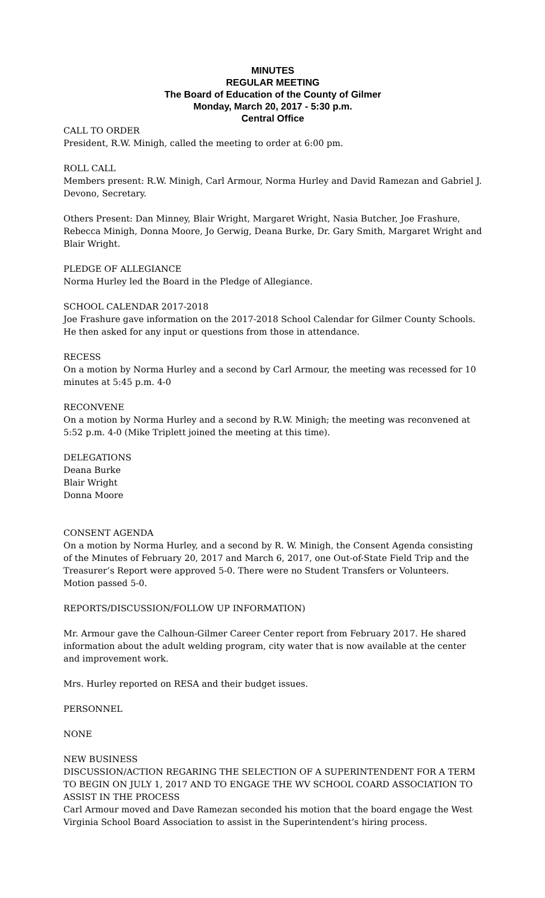MINUTES
REGULAR MEETING
The Board of Education of the County of Gilmer
Monday, March 20, 2017 - 5:30 p.m.
Central Office
CALL TO ORDER
President, R.W. Minigh, called the meeting to order at 6:00 pm.
ROLL CALL
Members present: R.W. Minigh, Carl Armour, Norma Hurley and David Ramezan and Gabriel J. Devono, Secretary.
Others Present: Dan Minney, Blair Wright, Margaret Wright, Nasia Butcher, Joe Frashure, Rebecca Minigh, Donna Moore, Jo Gerwig, Deana Burke, Dr. Gary Smith, Margaret Wright and Blair Wright.
PLEDGE OF ALLEGIANCE
Norma Hurley led the Board in the Pledge of Allegiance.
SCHOOL CALENDAR 2017-2018
Joe Frashure gave information on the 2017-2018 School Calendar for Gilmer County Schools. He then asked for any input or questions from those in attendance.
RECESS
On a motion by Norma Hurley and a second by Carl Armour, the meeting was recessed for 10 minutes at 5:45 p.m. 4-0
RECONVENE
On a motion by Norma Hurley and a second by R.W. Minigh; the meeting was reconvened at 5:52 p.m. 4-0 (Mike Triplett joined the meeting at this time).
DELEGATIONS
Deana Burke
Blair Wright
Donna Moore
CONSENT AGENDA
On a motion by Norma Hurley, and a second by R. W. Minigh, the Consent Agenda consisting of the Minutes of February 20, 2017 and March 6, 2017, one Out-of-State Field Trip and the Treasurer’s Report were approved 5-0. There were no Student Transfers or Volunteers. Motion passed 5-0.
REPORTS/DISCUSSION/FOLLOW UP INFORMATION)
Mr. Armour gave the Calhoun-Gilmer Career Center report from February 2017. He shared information about the adult welding program, city water that is now available at the center and improvement work.
Mrs. Hurley reported on RESA and their budget issues.
PERSONNEL
NONE
NEW BUSINESS
DISCUSSION/ACTION REGARING THE SELECTION OF A SUPERINTENDENT FOR A TERM TO BEGIN ON JULY 1, 2017 AND TO ENGAGE THE WV SCHOOL COARD ASSOCIATION TO ASSIST IN THE PROCESS
Carl Armour moved and Dave Ramezan seconded his motion that the board engage the West Virginia School Board Association to assist in the Superintendent’s hiring process.